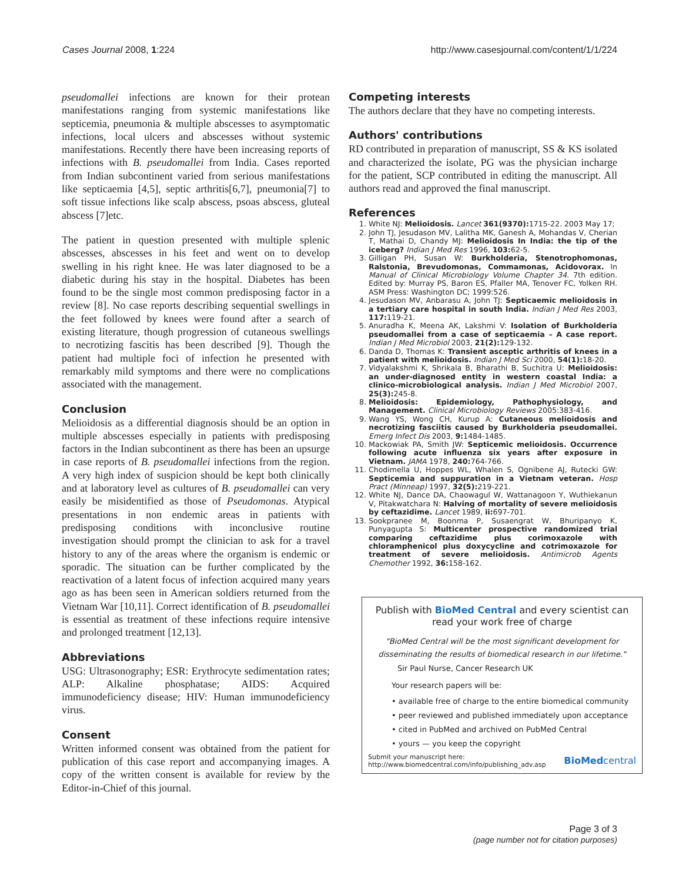Cases Journal 2008, 1:224 http://www.casesjournal.com/content/1/1/224
pseudomallei infections are known for their protean manifestations ranging from systemic manifestations like septicemia, pneumonia & multiple abscesses to asymptomatic infections, local ulcers and abscesses without systemic manifestations. Recently there have been increasing reports of infections with B. pseudomallei from India. Cases reported from Indian subcontinent varied from serious manifestations like septicaemia [4,5], septic arthritis[6,7], pneumonia[7] to soft tissue infections like scalp abscess, psoas abscess, gluteal abscess [7]etc.
The patient in question presented with multiple splenic abscesses, abscesses in his feet and went on to develop swelling in his right knee. He was later diagnosed to be a diabetic during his stay in the hospital. Diabetes has been found to be the single most common predisposing factor in a review [8]. No case reports describing sequential swellings in the feet followed by knees were found after a search of existing literature, though progression of cutaneous swellings to necrotizing fascitis has been described [9]. Though the patient had multiple foci of infection he presented with remarkably mild symptoms and there were no complications associated with the management.
Conclusion
Melioidosis as a differential diagnosis should be an option in multiple abscesses especially in patients with predisposing factors in the Indian subcontinent as there has been an upsurge in case reports of B. pseudomallei infections from the region. A very high index of suspicion should be kept both clinically and at laboratory level as cultures of B. pseudomallei can very easily be misidentified as those of Pseudomonas. Atypical presentations in non endemic areas in patients with predisposing conditions with inconclusive routine investigation should prompt the clinician to ask for a travel history to any of the areas where the organism is endemic or sporadic. The situation can be further complicated by the reactivation of a latent focus of infection acquired many years ago as has been seen in American soldiers returned from the Vietnam War [10,11]. Correct identification of B. pseudomallei is essential as treatment of these infections require intensive and prolonged treatment [12,13].
Abbreviations
USG: Ultrasonography; ESR: Erythrocyte sedimentation rates; ALP: Alkaline phosphatase; AIDS: Acquired immunodeficiency disease; HIV: Human immunodeficiency virus.
Consent
Written informed consent was obtained from the patient for publication of this case report and accompanying images. A copy of the written consent is available for review by the Editor-in-Chief of this journal.
Competing interests
The authors declare that they have no competing interests.
Authors' contributions
RD contributed in preparation of manuscript, SS & KS isolated and characterized the isolate, PG was the physician incharge for the patient, SCP contributed in editing the manuscript. All authors read and approved the final manuscript.
References
1. White NJ: Melioidosis. Lancet 361(9370): 1715-22. 2003 May 17;
2. John TJ, Jesudason MV, Lalitha MK, Ganesh A, Mohandas V, Cherian T, Mathai D, Chandy MJ: Melioidosis In India: the tip of the iceberg? Indian J Med Res 1996, 103: 62-5.
3. Gilligan PH, Susan W: Burkholderia, Stenotrophomonas, Ralstonia, Brevudomonas, Commamonas, Acidovorax. In Manual of Clinical Microbiology Volume Chapter 34. 7th edition. Edited by: Murray PS, Baron ES, Pfaller MA, Tenover FC, Yolken RH. ASM Press: Washington DC; 1999:526.
4. Jesudason MV, Anbarasu A, John TJ: Septicaemic melioidosis in a tertiary care hospital in south India. Indian J Med Res 2003, 117: 119-21.
5. Anuradha K, Meena AK, Lakshmi V: Isolation of Burkholderia pseudomallei from a case of septicaemia – A case report. Indian J Med Microbiol 2003, 21(2): 129-132.
6. Danda D, Thomas K: Transient asceptic arthritis of knees in a patient with melioidosis. Indian J Med Sci 2000, 54(1): 18-20.
7. Vidyalakshmi K, Shrikala B, Bharathi B, Suchitra U: Melioidosis: an under-diagnosed entity in western coastal India: a clinico-microbiological analysis. Indian J Med Microbiol 2007, 25(3): 245-8.
8. Melioidosis: Epidemiology, Pathophysiology, and Management. Clinical Microbiology Reviews 2005:383-416.
9. Wang YS, Wong CH, Kurup A: Cutaneous melioidosis and necrotizing fasciitis caused by Burkholderia pseudomallei. Emerg Infect Dis 2003, 9: 1484-1485.
10. Mackowiak PA, Smith JW: Septicemic melioidosis. Occurrence following acute influenza six years after exposure in Vietnam. JAMA 1978, 240: 764-766.
11. Chodimella U, Hoppes WL, Whalen S, Ognibene AJ, Rutecki GW: Septicemia and suppuration in a Vietnam veteran. Hosp Pract (Minneap) 1997, 32(5): 219-221.
12. White NJ, Dance DA, Chaowagul W, Wattanagoon Y, Wuthiekanun V, Pitakwatchara N: Halving of mortality of severe melioidosis by ceftazidime. Lancet 1989, ii: 697-701.
13. Sookpranee M, Boonma P, Susaengrat W, Bhuripanyo K, Punyagupta S: Multicenter prospective randomized trial comparing ceftazidime plus corimoxazole with chloramphenicol plus doxycycline and cotrimoxazole for treatment of severe melioidosis. Antimicrob Agents Chemother 1992, 36: 158-162.
Publish with BioMed Central and every scientist can read your work free of charge
"BioMed Central will be the most significant development for disseminating the results of biomedical research in our lifetime."
Sir Paul Nurse, Cancer Research UK
Your research papers will be:
• available free of charge to the entire biomedical community
• peer reviewed and published immediately upon acceptance
• cited in PubMed and archived on PubMed Central
• yours — you keep the copyright
Submit your manuscript here:
http://www.biomedcentral.com/info/publishing_adv.asp BioMed central
Page 3 of 3
(page number not for citation purposes)